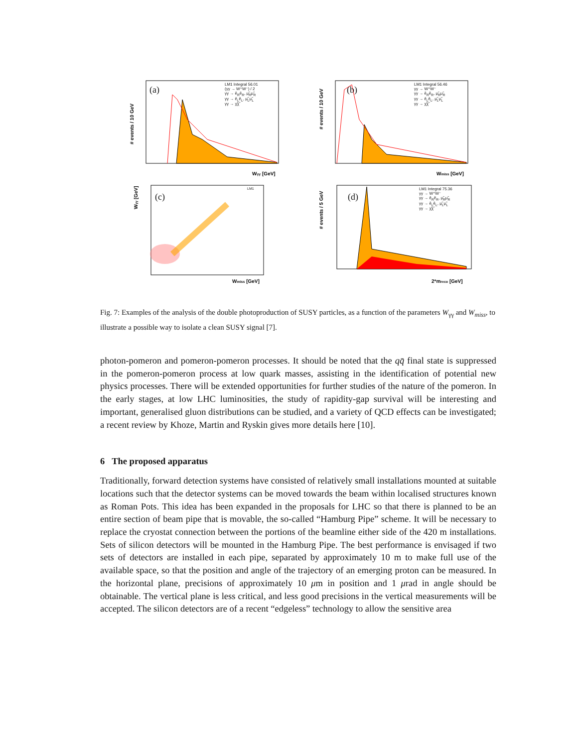# events / 10 GeV
Wγγ [GeV]
(a)
LM1 Integral 56.01
(γγ → W⁺W⁻) / 2
γγ → ẽ<sub>R</sub>ẽ<sub>R</sub>, μ̃<sub>R</sub>μ̃<sub>R</sub>
γγ → ẽ<sub>L</sub>ẽ<sub>L</sub>, μ̃<sub>L</sub>μ̃<sub>L</sub>
γγ → χ̃χ̃
# events / 10 GeV
Wmiss [GeV]
(b)
LM1 Integral 56.46
γγ → W⁺W⁻
γγ → ẽ<sub>R</sub>ẽ<sub>R</sub>, μ̃<sub>R</sub>μ̃<sub>R</sub>
γγ → ẽ<sub>L</sub>ẽ<sub>L</sub>, μ̃<sub>L</sub>μ̃<sub>L</sub>
γγ → χ̃χ̃
Wγγ [GeV]
Wmiss [GeV]
(c)
LM1
# events / 5 GeV
2*mreco [GeV]
(d)
LM1 Integral 75.36
γγ → W⁺W⁻
γγ → ẽ<sub>R</sub>ẽ<sub>R</sub>, μ̃<sub>R</sub>μ̃<sub>R</sub>
γγ → ẽ<sub>L</sub>ẽ<sub>L</sub>, μ̃<sub>L</sub>μ̃<sub>L</sub>
γγ → χ̃χ̃
Fig. 7: Examples of the analysis of the double photoproduction of SUSY particles, as a function of the parameters W<sub>γγ</sub> and W<sub>miss</sub>, to illustrate a possible way to isolate a clean SUSY signal [7].
photon-pomeron and pomeron-pomeron processes. It should be noted that the qq̄ final state is suppressed in the pomeron-pomeron process at low quark masses, assisting in the identification of potential new physics processes. There will be extended opportunities for further studies of the nature of the pomeron. In the early stages, at low LHC luminosities, the study of rapidity-gap survival will be interesting and important, generalised gluon distributions can be studied, and a variety of QCD effects can be investigated; a recent review by Khoze, Martin and Ryskin gives more details here [10].
6 The proposed apparatus
Traditionally, forward detection systems have consisted of relatively small installations mounted at suitable locations such that the detector systems can be moved towards the beam within localised structures known as Roman Pots. This idea has been expanded in the proposals for LHC so that there is planned to be an entire section of beam pipe that is movable, the so-called “Hamburg Pipe” scheme. It will be necessary to replace the cryostat connection between the portions of the beamline either side of the 420 m installations. Sets of silicon detectors will be mounted in the Hamburg Pipe. The best performance is envisaged if two sets of detectors are installed in each pipe, separated by approximately 10 m to make full use of the available space, so that the position and angle of the trajectory of an emerging proton can be measured. In the horizontal plane, precisions of approximately 10 μm in position and 1 μrad in angle should be obtainable. The vertical plane is less critical, and less good precisions in the vertical measurements will be accepted. The silicon detectors are of a recent “edgeless” technology to allow the sensitive area